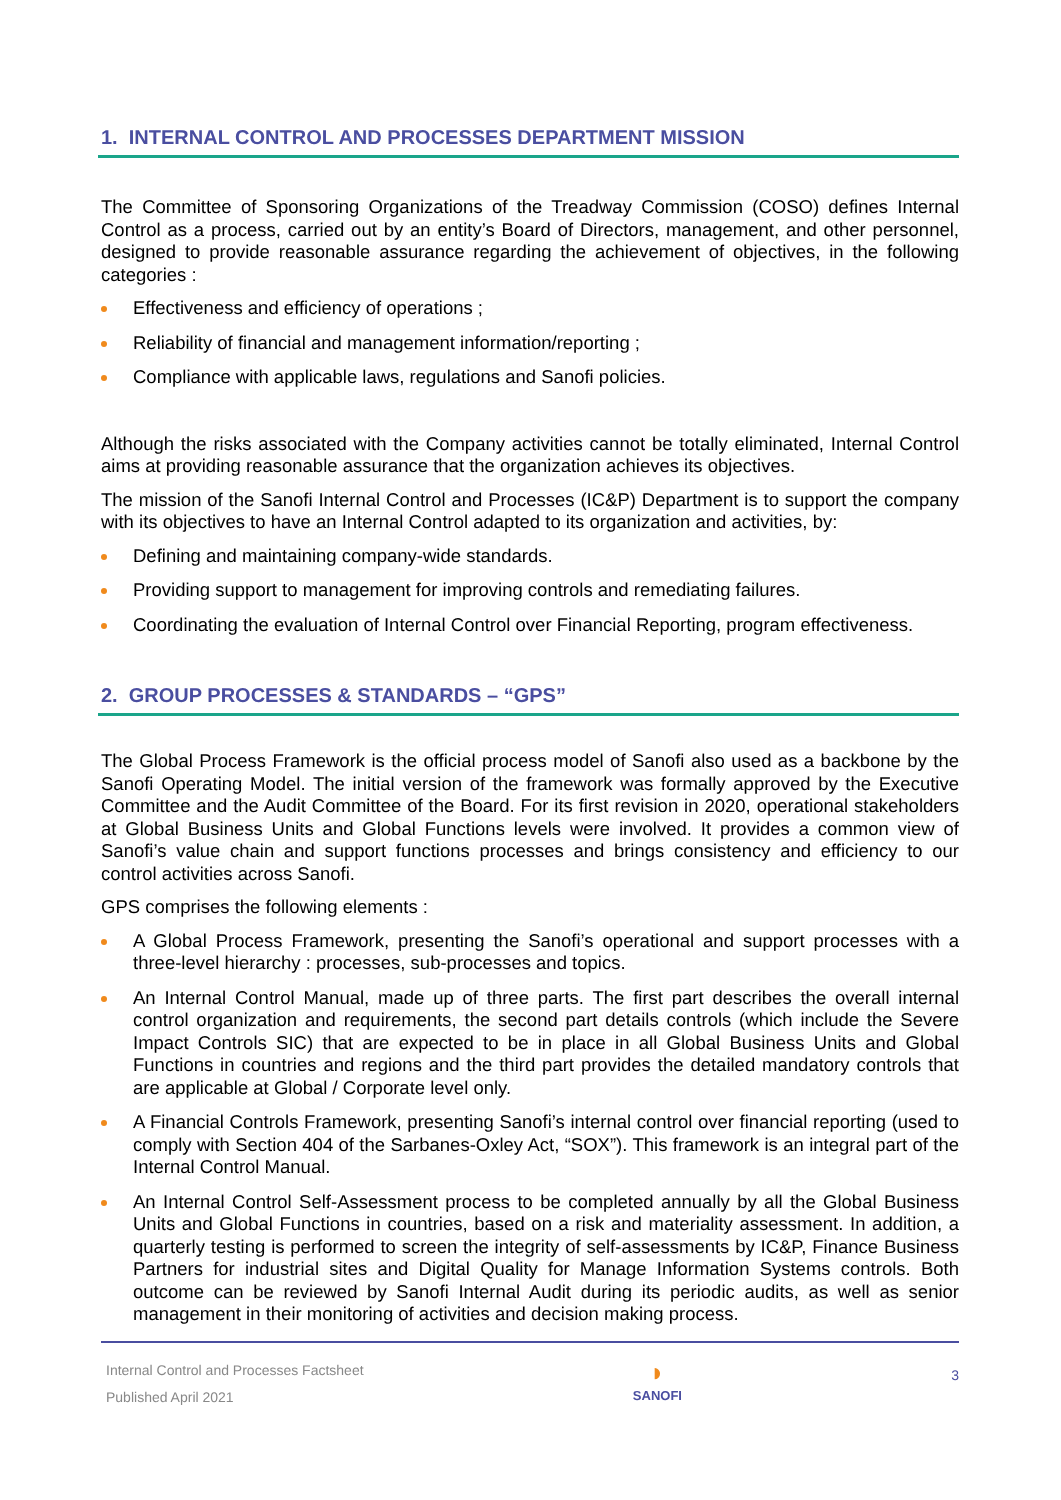1. INTERNAL CONTROL AND PROCESSES DEPARTMENT MISSION
The Committee of Sponsoring Organizations of the Treadway Commission (COSO) defines Internal Control as a process, carried out by an entity’s Board of Directors, management, and other personnel, designed to provide reasonable assurance regarding the achievement of objectives, in the following categories :
Effectiveness and efficiency of operations ;
Reliability of financial and management information/reporting ;
Compliance with applicable laws, regulations and Sanofi policies.
Although the risks associated with the Company activities cannot be totally eliminated, Internal Control aims at providing reasonable assurance that the organization achieves its objectives.
The mission of the Sanofi Internal Control and Processes (IC&P) Department is to support the company with its objectives to have an Internal Control adapted to its organization and activities, by:
Defining and maintaining company-wide standards.
Providing support to management for improving controls and remediating failures.
Coordinating the evaluation of Internal Control over Financial Reporting, program effectiveness.
2. GROUP PROCESSES & STANDARDS – “GPS”
The Global Process Framework is the official process model of Sanofi also used as a backbone by the Sanofi Operating Model. The initial version of the framework was formally approved by the Executive Committee and the Audit Committee of the Board. For its first revision in 2020, operational stakeholders at Global Business Units and Global Functions levels were involved. It provides a common view of Sanofi’s value chain and support functions processes and brings consistency and efficiency to our control activities across Sanofi.
GPS comprises the following elements :
A Global Process Framework, presenting the Sanofi’s operational and support processes with a three-level hierarchy : processes, sub-processes and topics.
An Internal Control Manual, made up of three parts. The first part describes the overall internal control organization and requirements, the second part details controls (which include the Severe Impact Controls SIC) that are expected to be in place in all Global Business Units and Global Functions in countries and regions and the third part provides the detailed mandatory controls that are applicable at Global / Corporate level only.
A Financial Controls Framework, presenting Sanofi’s internal control over financial reporting (used to comply with Section 404 of the Sarbanes-Oxley Act, “SOX”). This framework is an integral part of the Internal Control Manual.
An Internal Control Self-Assessment process to be completed annually by all the Global Business Units and Global Functions in countries, based on a risk and materiality assessment. In addition, a quarterly testing is performed to screen the integrity of self-assessments by IC&P, Finance Business Partners for industrial sites and Digital Quality for Manage Information Systems controls. Both outcome can be reviewed by Sanofi Internal Audit during its periodic audits, as well as senior management in their monitoring of activities and decision making process.
Internal Control and Processes Factsheet
Published April 2021
◗
SANOFI
3